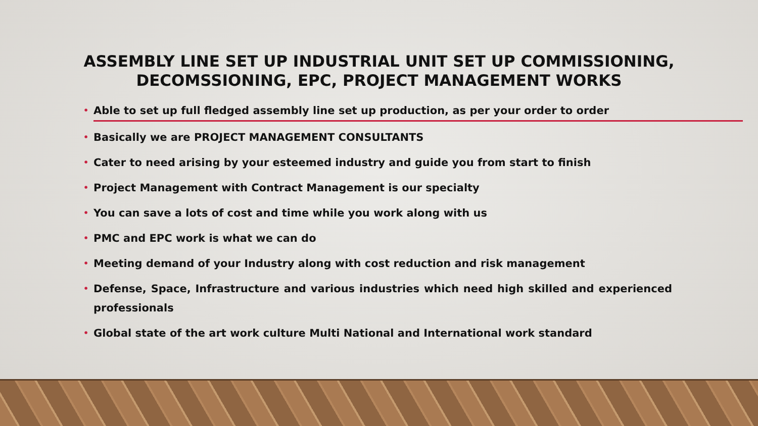ASSEMBLY LINE SET UP INDUSTRIAL UNIT SET UP COMMISSIONING, DECOMSSIONING, EPC, PROJECT MANAGEMENT WORKS
• Able to set up full fledged assembly line set up production, as per your order to order
• Basically we are PROJECT MANAGEMENT CONSULTANTS
• Cater to need arising by your esteemed industry and guide you from start to finish
• Project Management with Contract Management is our specialty
• You can save a lots of cost and time while you work along with us
• PMC and EPC work is what we can do
• Meeting demand of your Industry along with cost reduction and risk management
• Defense, Space, Infrastructure and various industries which need high skilled and experienced professionals
• Global state of the art work culture Multi National and International work standard